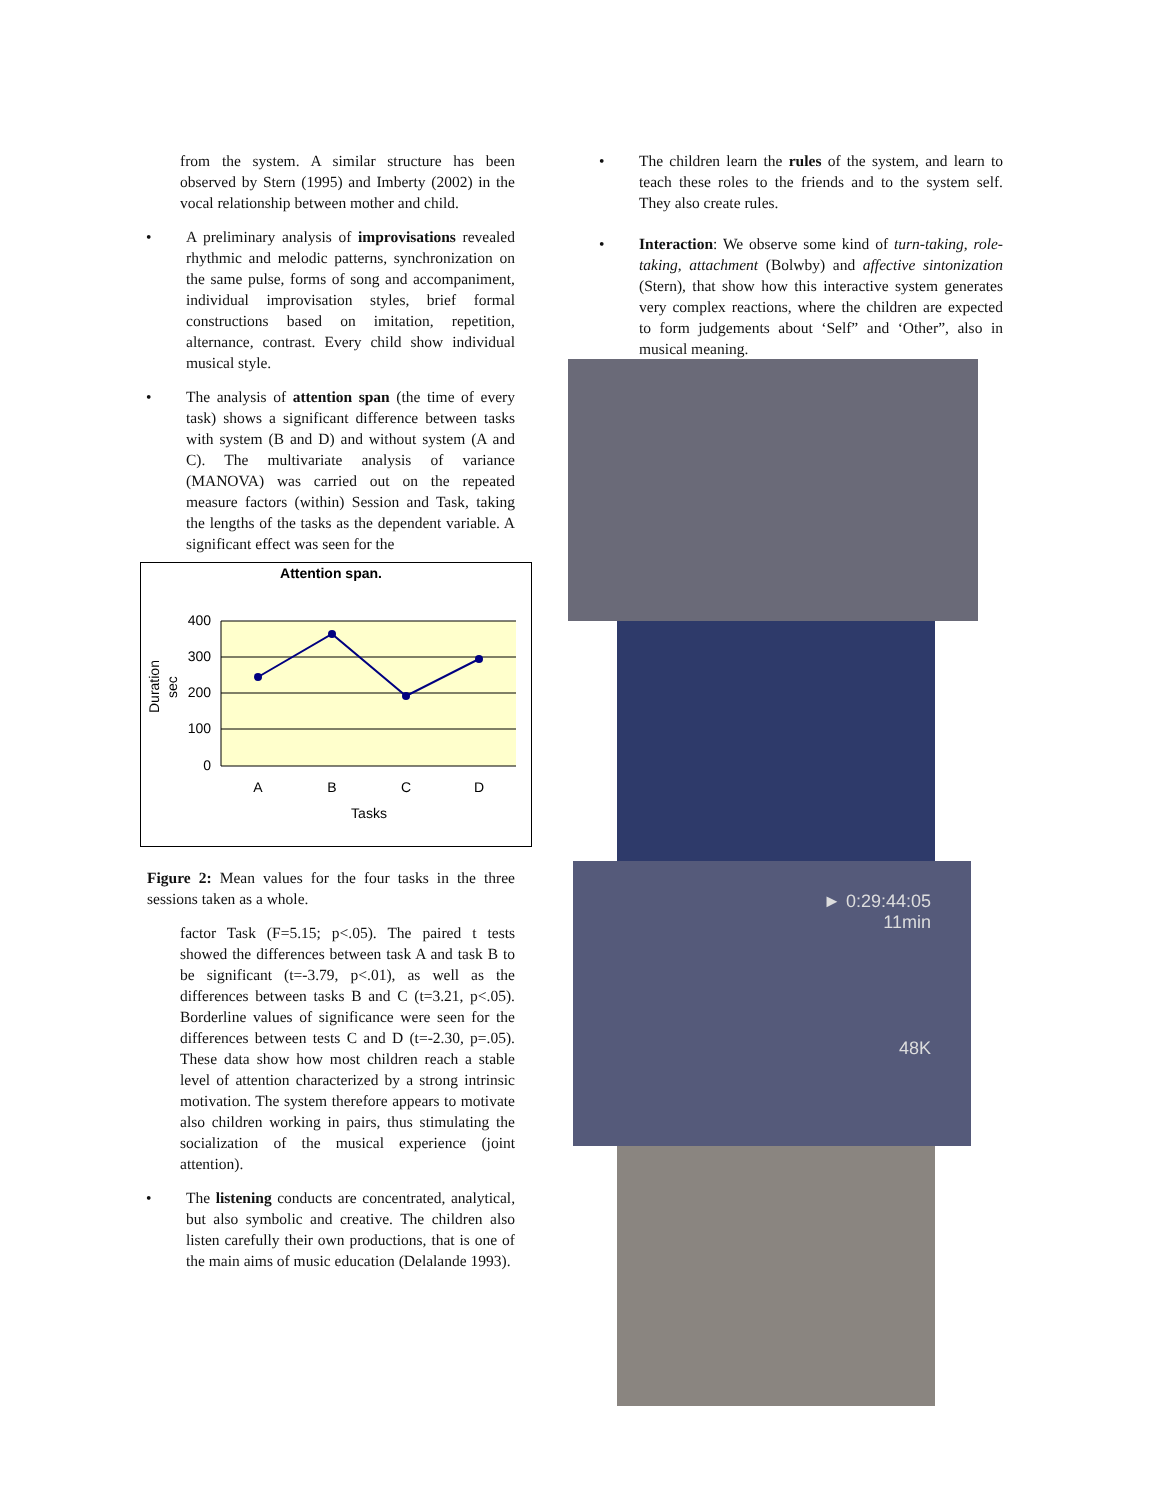from the system. A similar structure has been observed by Stern (1995) and Imberty (2002) in the vocal relationship between mother and child.
• A preliminary analysis of improvisations revealed rhythmic and melodic patterns, synchronization on the same pulse, forms of song and accompaniment, individual improvisation styles, brief formal constructions based on imitation, repetition, alternance, contrast. Every child show individual musical style.
• The analysis of attention span (the time of every task) shows a significant difference between tasks with system (B and D) and without system (A and C). The multivariate analysis of variance (MANOVA) was carried out on the repeated measure factors (within) Session and Task, taking the lengths of the tasks as the dependent variable. A significant effect was seen for the
Attention span.
400
300
200
100
0
A
B
C
D
Tasks
Duration
sec
Figure 2: Mean values for the four tasks in the three sessions taken as a whole.
factor Task (F=5.15; p<.05). The paired t tests showed the differences between task A and task B to be significant (t=-3.79, p<.01), as well as the differences between tasks B and C (t=3.21, p<.05). Borderline values of significance were seen for the differences between tests C and D (t=-2.30, p=.05). These data show how most children reach a stable level of attention characterized by a strong intrinsic motivation. The system therefore appears to motivate also children working in pairs, thus stimulating the socialization of the musical experience (joint attention).
• The listening conducts are concentrated, analytical, but also symbolic and creative. The children also listen carefully their own productions, that is one of the main aims of music education (Delalande 1993).
• The children learn the rules of the system, and learn to teach these roles to the friends and to the system self. They also create rules.
• Interaction: We observe some kind of turn-taking, role-taking, attachment (Bolwby) and affective sintonization (Stern), that show how this interactive system generates very complex reactions, where the children are expected to form judgements about ‘Self” and ‘Other”, also in musical meaning.
► 0:29:44:05
11min
48K